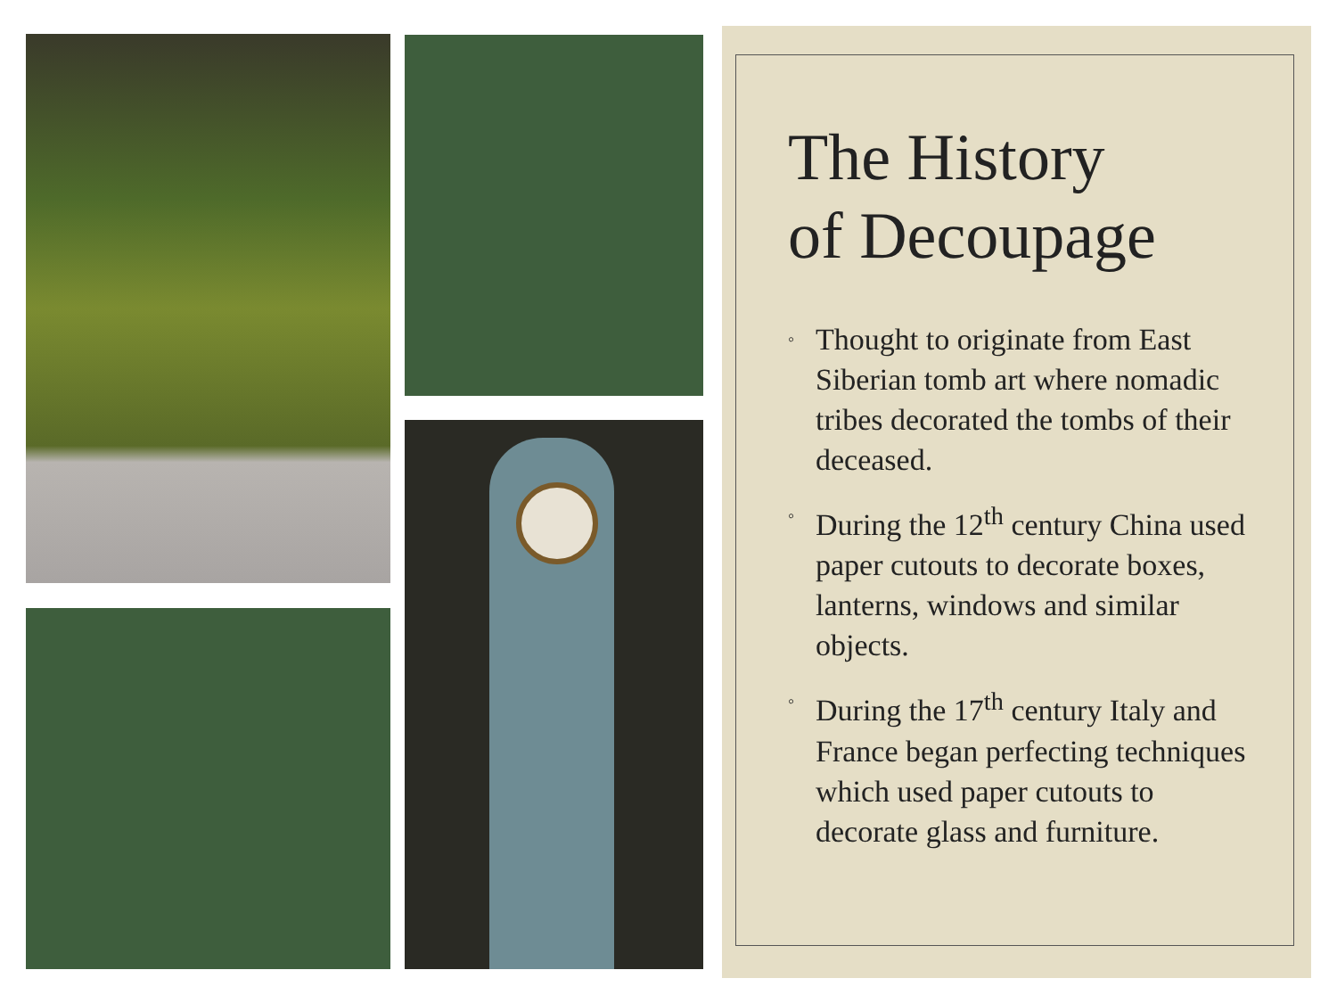The History
of Decoupage
◦ Thought to originate from East Siberian tomb art where nomadic tribes decorated the tombs of their deceased.
◦ During the 12<sup>th</sup> century China used paper cutouts to decorate boxes, lanterns, windows and similar objects.
◦ During the 17<sup>th</sup> century Italy and France began perfecting techniques which used paper cutouts to decorate glass and furniture.